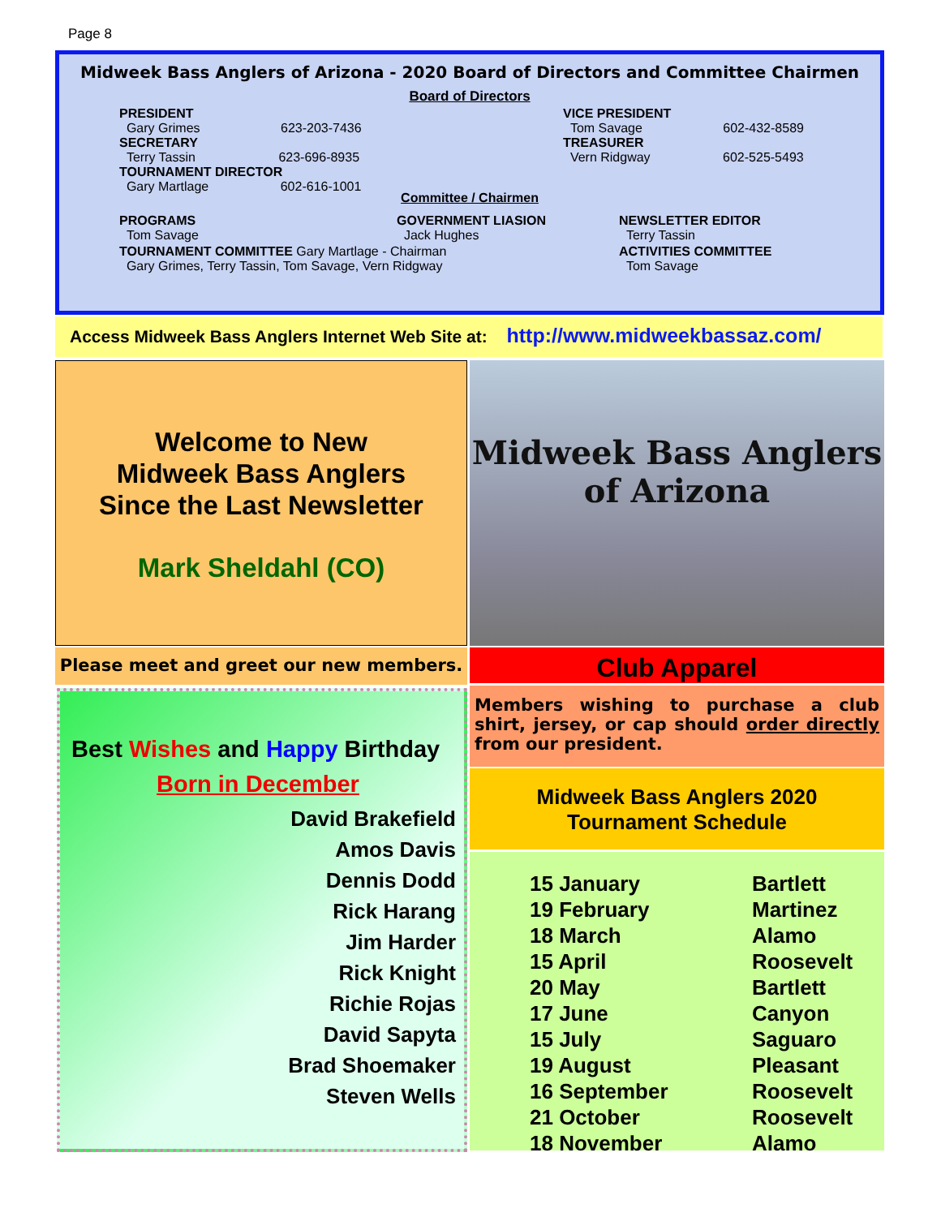Page 8
Midweek Bass Anglers of Arizona - 2020 Board of Directors and Committee Chairmen
Board of Directors
| PRESIDENT Gary Grimes 623-203-7436 SECRETARY Terry Tassin 623-696-8935 TOURNAMENT DIRECTOR Gary Martlage 602-616-1001 | VICE PRESIDENT Tom Savage 602-432-8589 TREASURER Vern Ridgway 602-525-5493 |
Committee / Chairmen
| PROGRAMS Tom Savage | GOVERNMENT LIASION Jack Hughes | NEWSLETTER EDITOR Terry Tassin |
| TOURNAMENT COMMITTEE Gary Martlage - Chairman Gary Grimes, Terry Tassin, Tom Savage, Vern Ridgway | | ACTIVITIES COMMITTEE Tom Savage |
Access Midweek Bass Anglers Internet Web Site at: http://www.midweekbassaz.com/
Welcome to New
Midweek Bass Anglers
Since the Last Newsletter
Mark Sheldahl (CO)
Midweek Bass Anglers of Arizona
Please meet and greet our new members.
Best Wishes and Happy Birthday
Born in December
David Brakefield
Amos Davis
Dennis Dodd
Rick Harang
Jim Harder
Rick Knight
Richie Rojas
David Sapyta
Brad Shoemaker
Steven Wells
Club Apparel
Members wishing to purchase a club shirt, jersey, or cap should order directly from our president.
Midweek Bass Anglers 2020
Tournament Schedule
| 15 January | Bartlett |
| 19 February | Martinez |
| 18 March | Alamo |
| 15 April | Roosevelt |
| 20 May | Bartlett |
| 17 June | Canyon |
| 15 July | Saguaro |
| 19 August | Pleasant |
| 16 September | Roosevelt |
| 21 October | Roosevelt |
| 18 November | Alamo |